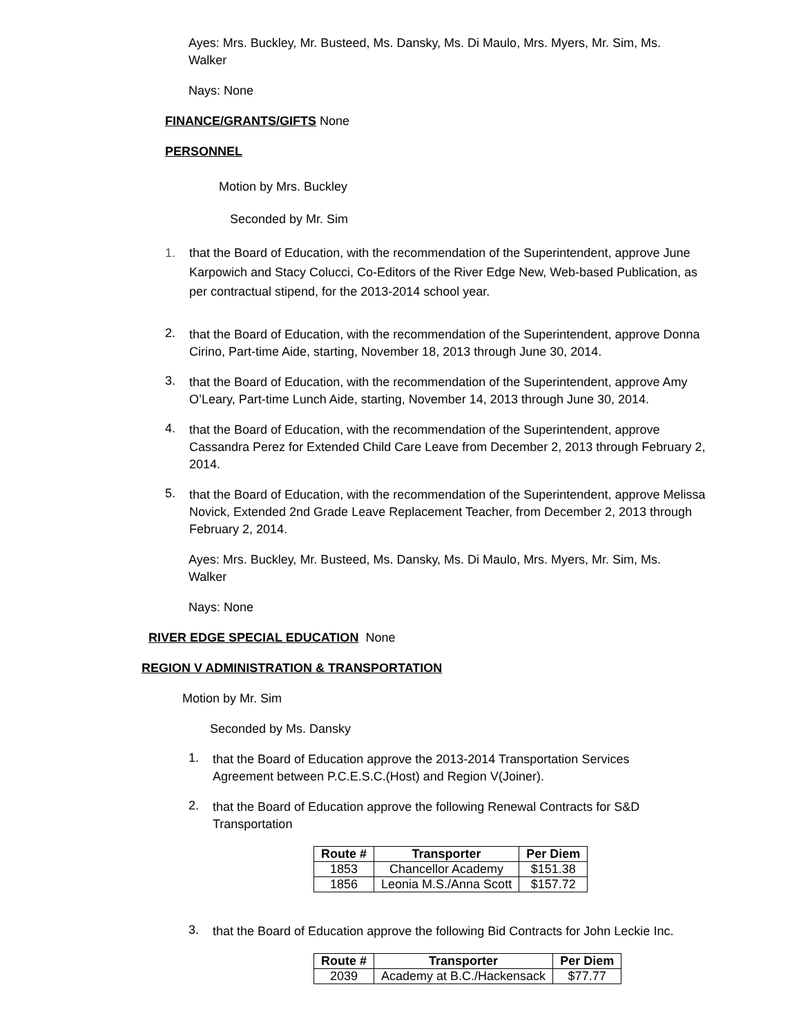Ayes: Mrs. Buckley, Mr. Busteed, Ms. Dansky, Ms. Di Maulo, Mrs. Myers, Mr. Sim, Ms. Walker
Nays: None
FINANCE/GRANTS/GIFTS None
PERSONNEL
Motion by Mrs. Buckley
Seconded by Mr. Sim
1. that the Board of Education, with the recommendation of the Superintendent, approve June Karpowich and Stacy Colucci, Co-Editors of the River Edge New, Web-based Publication, as per contractual stipend, for the 2013-2014 school year.
2.
that the Board of Education, with the recommendation of the Superintendent, approve Donna Cirino, Part-time Aide, starting, November 18, 2013 through June 30, 2014.
3.
that the Board of Education, with the recommendation of the Superintendent, approve Amy O’Leary, Part-time Lunch Aide, starting, November 14, 2013 through June 30, 2014.
4.
that the Board of Education, with the recommendation of the Superintendent, approve Cassandra Perez for Extended Child Care Leave from December 2, 2013 through February 2, 2014.
5.
that the Board of Education, with the recommendation of the Superintendent, approve Melissa Novick, Extended 2nd Grade Leave Replacement Teacher, from December 2, 2013 through February 2, 2014.
Ayes: Mrs. Buckley, Mr. Busteed, Ms. Dansky, Ms. Di Maulo, Mrs. Myers, Mr. Sim, Ms. Walker
Nays: None
RIVER EDGE SPECIAL EDUCATION None
REGION V ADMINISTRATION & TRANSPORTATION
Motion by Mr. Sim
Seconded by Ms. Dansky
1.
that the Board of Education approve the 2013-2014 Transportation Services Agreement between P.C.E.S.C.(Host) and Region V(Joiner).
2.
that the Board of Education approve the following Renewal Contracts for S&D Transportation
| Route # | Transporter | Per Diem |
| --- | --- | --- |
| 1853 | Chancellor Academy | $151.38 |
| 1856 | Leonia M.S./Anna Scott | $157.72 |
3.
that the Board of Education approve the following Bid Contracts for John Leckie Inc.
| Route # | Transporter | Per Diem |
| --- | --- | --- |
| 2039 | Academy at B.C./Hackensack | $77.77 |